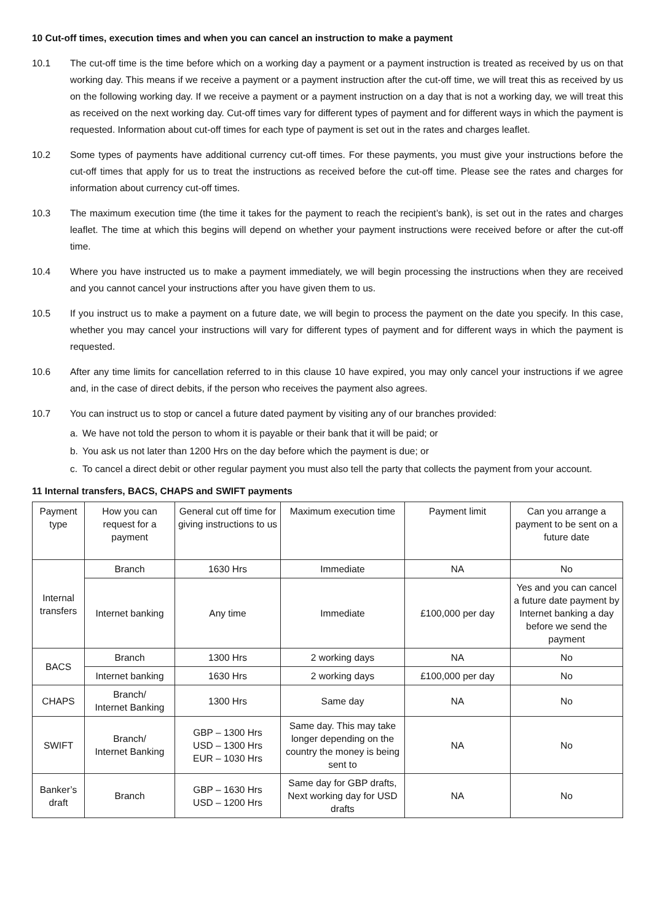10 Cut-off times, execution times and when you can cancel an instruction to make a payment
10.1 The cut-off time is the time before which on a working day a payment or a payment instruction is treated as received by us on that working day. This means if we receive a payment or a payment instruction after the cut-off time, we will treat this as received by us on the following working day. If we receive a payment or a payment instruction on a day that is not a working day, we will treat this as received on the next working day. Cut-off times vary for different types of payment and for different ways in which the payment is requested. Information about cut-off times for each type of payment is set out in the rates and charges leaflet.
10.2 Some types of payments have additional currency cut-off times. For these payments, you must give your instructions before the cut-off times that apply for us to treat the instructions as received before the cut-off time. Please see the rates and charges for information about currency cut-off times.
10.3 The maximum execution time (the time it takes for the payment to reach the recipient’s bank), is set out in the rates and charges leaflet. The time at which this begins will depend on whether your payment instructions were received before or after the cut-off time.
10.4 Where you have instructed us to make a payment immediately, we will begin processing the instructions when they are received and you cannot cancel your instructions after you have given them to us.
10.5 If you instruct us to make a payment on a future date, we will begin to process the payment on the date you specify. In this case, whether you may cancel your instructions will vary for different types of payment and for different ways in which the payment is requested.
10.6 After any time limits for cancellation referred to in this clause 10 have expired, you may only cancel your instructions if we agree and, in the case of direct debits, if the person who receives the payment also agrees.
10.7 You can instruct us to stop or cancel a future dated payment by visiting any of our branches provided:
a. We have not told the person to whom it is payable or their bank that it will be paid; or
b. You ask us not later than 1200 Hrs on the day before which the payment is due; or
c. To cancel a direct debit or other regular payment you must also tell the party that collects the payment from your account.
11 Internal transfers, BACS, CHAPS and SWIFT payments
| Payment type | How you can request for a payment | General cut off time for giving instructions to us | Maximum execution time | Payment limit | Can you arrange a payment to be sent on a future date |
| Internal transfers | Branch | 1630 Hrs | Immediate | NA | No |
| | Internet banking | Any time | Immediate | £100,000 per day | Yes and you can cancel a future date payment by Internet banking a day before we send the payment |
| BACS | Branch | 1300 Hrs | 2 working days | NA | No |
| | Internet banking | 1630 Hrs | 2 working days | £100,000 per day | No |
| CHAPS | Branch/ Internet Banking | 1300 Hrs | Same day | NA | No |
| SWIFT | Branch/ Internet Banking | GBP – 1300 Hrs USD – 1300 Hrs EUR – 1030 Hrs | Same day. This may take longer depending on the country the money is being sent to | NA | No |
| Banker’s draft | Branch | GBP – 1630 Hrs USD – 1200 Hrs | Same day for GBP drafts, Next working day for USD drafts | NA | No |